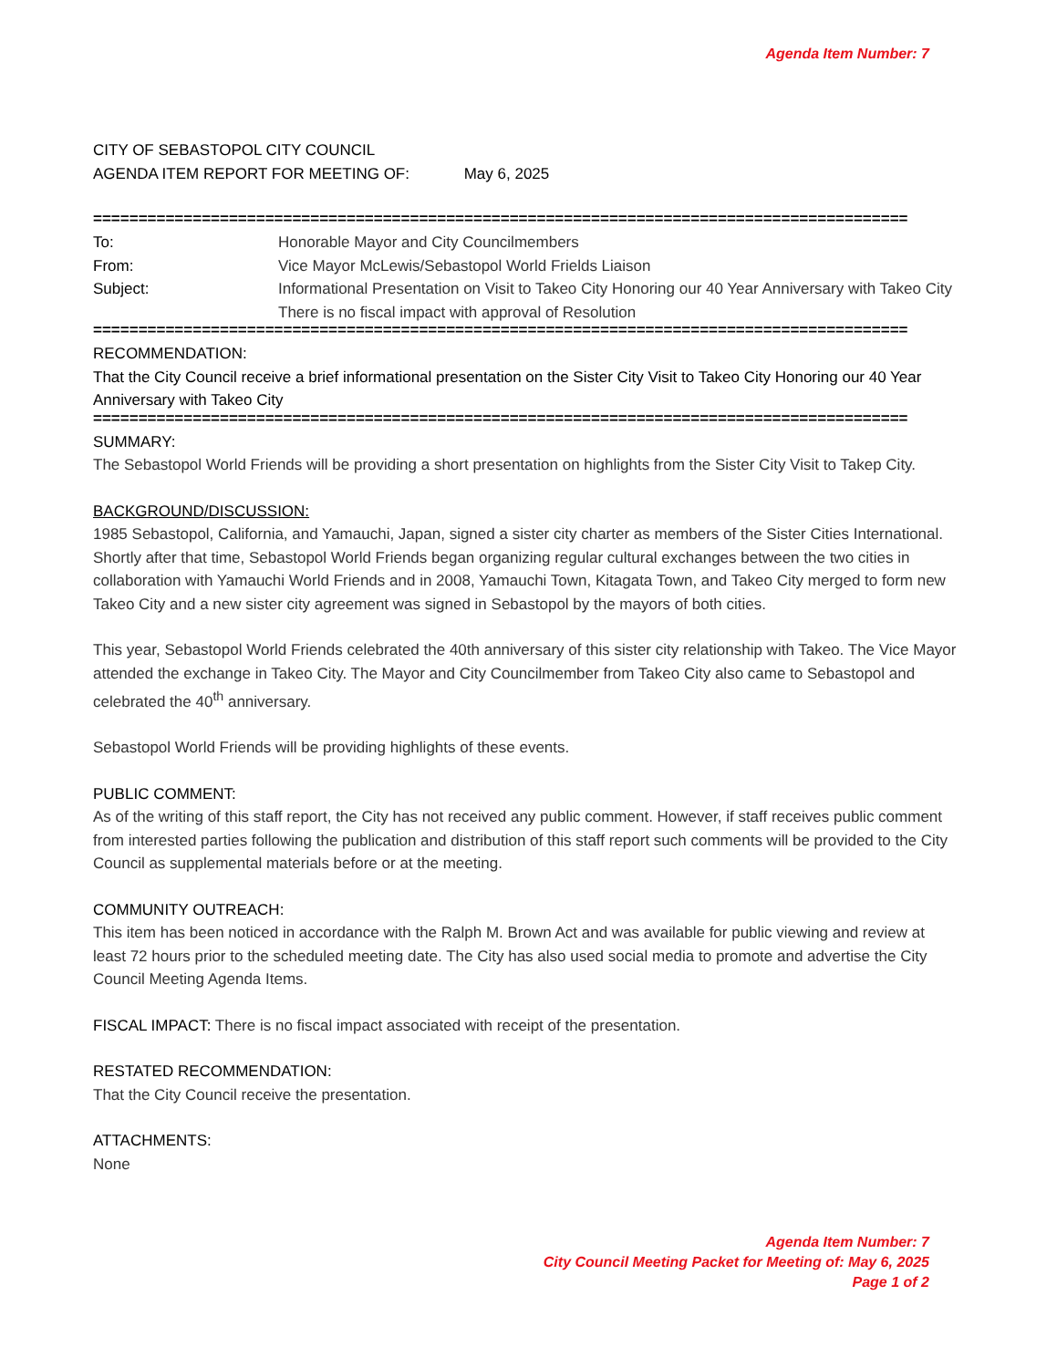Agenda Item Number: 7
CITY OF SEBASTOPOL CITY COUNCIL
AGENDA ITEM REPORT FOR MEETING OF: May 6, 2025
==========================================================================================
| To: | Honorable Mayor and City Councilmembers |
| From: | Vice Mayor McLewis/Sebastopol World Frields Liaison |
| Subject: | Informational Presentation on Visit to Takeo City Honoring our 40 Year Anniversary with Takeo City There is no fiscal impact with approval of Resolution |
==========================================================================================
RECOMMENDATION:
That the City Council receive a brief informational presentation on the Sister City Visit to Takeo City Honoring our 40 Year Anniversary with Takeo City
==========================================================================================
SUMMARY:
The Sebastopol World Friends will be providing a short presentation on highlights from the Sister City Visit to Takep City.
BACKGROUND/DISCUSSION:
1985 Sebastopol, California, and Yamauchi, Japan, signed a sister city charter as members of the Sister Cities International. Shortly after that time, Sebastopol World Friends began organizing regular cultural exchanges between the two cities in collaboration with Yamauchi World Friends and in 2008, Yamauchi Town, Kitagata Town, and Takeo City merged to form new Takeo City and a new sister city agreement was signed in Sebastopol by the mayors of both cities.
This year, Sebastopol World Friends celebrated the 40th anniversary of this sister city relationship with Takeo. The Vice Mayor attended the exchange in Takeo City. The Mayor and City Councilmember from Takeo City also came to Sebastopol and celebrated the 40<sup>th</sup> anniversary.
Sebastopol World Friends will be providing highlights of these events.
PUBLIC COMMENT:
As of the writing of this staff report, the City has not received any public comment. However, if staff receives public comment from interested parties following the publication and distribution of this staff report such comments will be provided to the City Council as supplemental materials before or at the meeting.
COMMUNITY OUTREACH:
This item has been noticed in accordance with the Ralph M. Brown Act and was available for public viewing and review at least 72 hours prior to the scheduled meeting date. The City has also used social media to promote and advertise the City Council Meeting Agenda Items.
FISCAL IMPACT: There is no fiscal impact associated with receipt of the presentation.
RESTATED RECOMMENDATION:
That the City Council receive the presentation.
ATTACHMENTS:
None
Agenda Item Number: 7
City Council Meeting Packet for Meeting of: May 6, 2025
Page 1 of 2